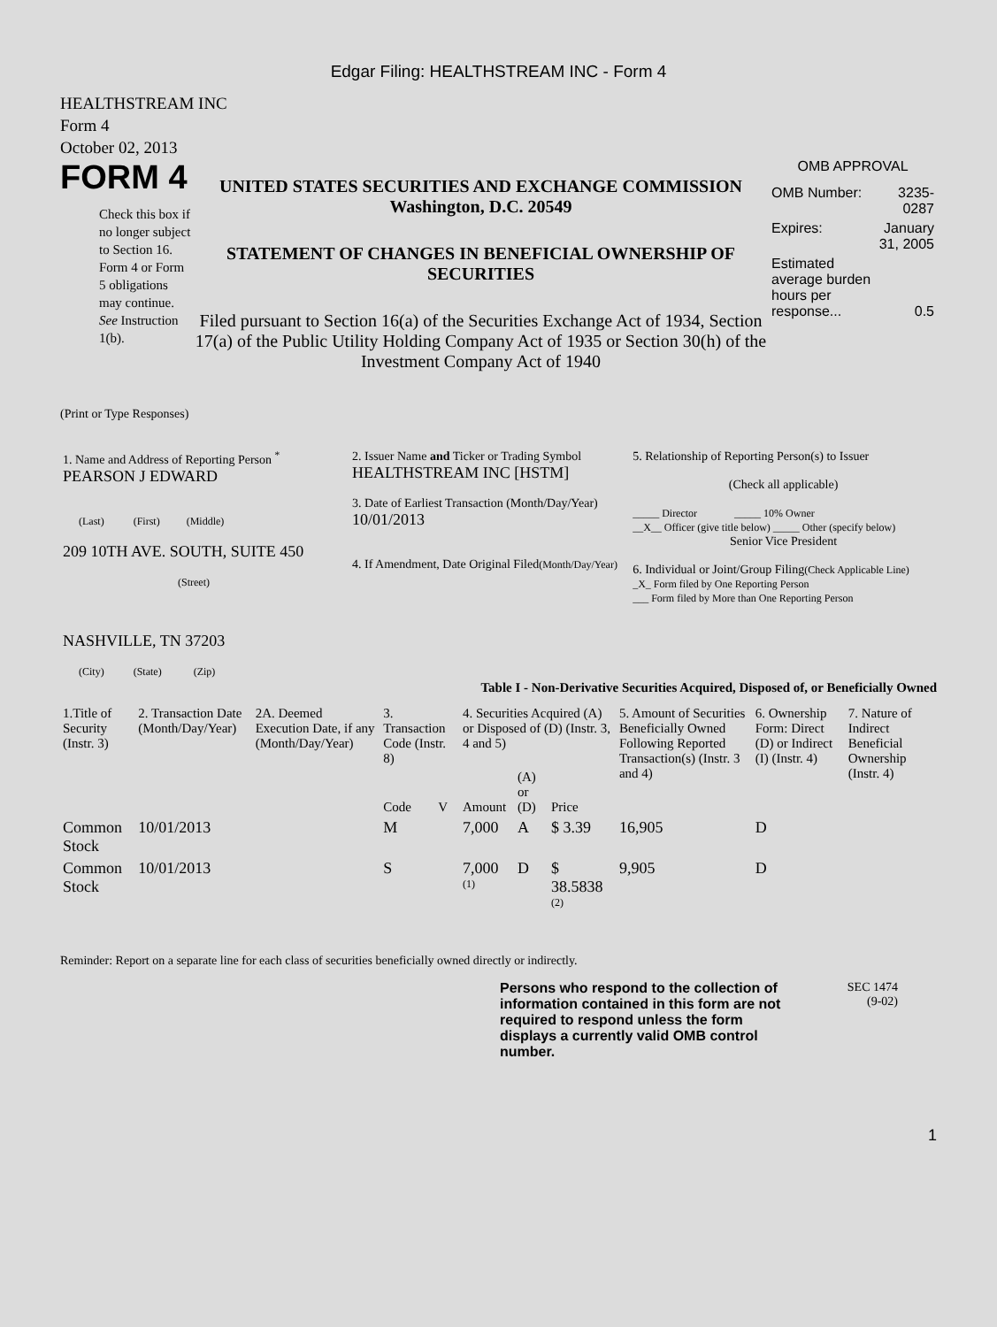Edgar Filing: HEALTHSTREAM INC - Form 4
HEALTHSTREAM INC
Form 4
October 02, 2013
FORM 4
Check this box if no longer subject to Section 16. Form 4 or Form 5 obligations may continue. See Instruction 1(b).
UNITED STATES SECURITIES AND EXCHANGE COMMISSION
Washington, D.C. 20549
STATEMENT OF CHANGES IN BENEFICIAL OWNERSHIP OF SECURITIES
Filed pursuant to Section 16(a) of the Securities Exchange Act of 1934, Section 17(a) of the Public Utility Holding Company Act of 1935 or Section 30(h) of the Investment Company Act of 1940
OMB APPROVAL
| OMB Number: | 3235-0287 |
| Expires: | January 31, 2005 |
| Estimated average burden hours per response... | 0.5 |
(Print or Type Responses)
| 1. Name and Address of Reporting Person <sup>*</sup> PEARSON J EDWARD (Last) (First) (Middle) 209 10TH AVE. SOUTH, SUITE 450 (Street) NASHVILLE, TN 37203 (City) (State) (Zip) | 2. Issuer Name and Ticker or Trading Symbol HEALTHSTREAM INC [HSTM] 3. Date of Earliest Transaction (Month/Day/Year) 10/01/2013 4. If Amendment, Date Original Filed (Month/Day/Year) | 5. Relationship of Reporting Person(s) to Issuer (Check all applicable) _____ Director _____ 10% Owner __X__ Officer (give title below) _____ Other (specify below) Senior Vice President 6. Individual or Joint/Group Filing (Check Applicable Line) _X_ Form filed by One Reporting Person ___ Form filed by More than One Reporting Person |
Table I - Non-Derivative Securities Acquired, Disposed of, or Beneficially Owned
| 1.Title of Security (Instr. 3) | 2. Transaction Date (Month/Day/Year) | 2A. Deemed Execution Date, if any (Month/Day/Year) | 3. Transaction Code (Instr. 8) | | 4. Securities Acquired (A) or Disposed of (D) (Instr. 3, 4 and 5) | | | 5. Amount of Securities Beneficially Owned Following Reported Transaction(s) (Instr. 3 and 4) | 6. Ownership Form: Direct (D) or Indirect (I) (Instr. 4) | 7. Nature of Indirect Beneficial Ownership (Instr. 4) |
| --- | --- | --- | --- | --- | --- | --- | --- | --- | --- | --- |
| | | | Code | V | Amount | (A) or (D) | Price | | | |
| Common Stock | 10/01/2013 | | M | | 7,000 | A | $ 3.39 | 16,905 | D | |
| Common Stock | 10/01/2013 | | S | | 7,000 <sup>(1)</sup> | D | $ 38.5838 <sup>(2)</sup> | 9,905 | D | |
Reminder: Report on a separate line for each class of securities beneficially owned directly or indirectly.
Persons who respond to the collection of information contained in this form are not required to respond unless the form displays a currently valid OMB control number.
SEC 1474
(9-02)
1